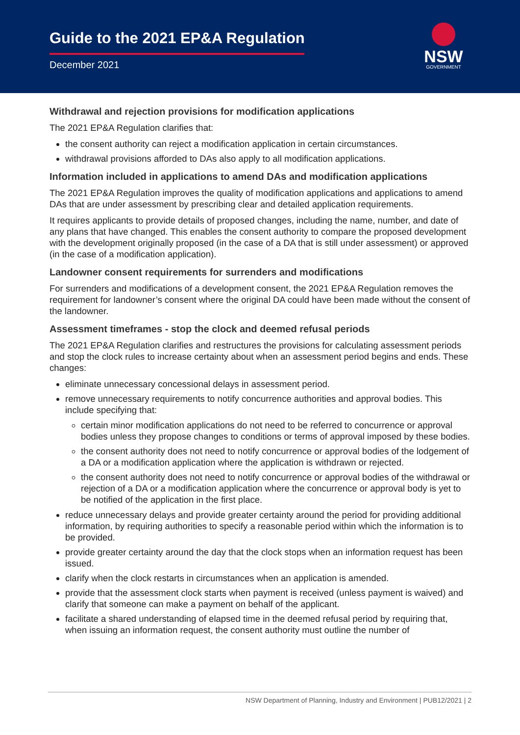Guide to the 2021 EP&A Regulation
December 2021
NSW
GOVERNMENT
Withdrawal and rejection provisions for modification applications
The 2021 EP&A Regulation clarifies that:
the consent authority can reject a modification application in certain circumstances.
withdrawal provisions afforded to DAs also apply to all modification applications.
Information included in applications to amend DAs and modification applications
The 2021 EP&A Regulation improves the quality of modification applications and applications to amend DAs that are under assessment by prescribing clear and detailed application requirements.
It requires applicants to provide details of proposed changes, including the name, number, and date of any plans that have changed. This enables the consent authority to compare the proposed development with the development originally proposed (in the case of a DA that is still under assessment) or approved (in the case of a modification application).
Landowner consent requirements for surrenders and modifications
For surrenders and modifications of a development consent, the 2021 EP&A Regulation removes the requirement for landowner’s consent where the original DA could have been made without the consent of the landowner.
Assessment timeframes - stop the clock and deemed refusal periods
The 2021 EP&A Regulation clarifies and restructures the provisions for calculating assessment periods and stop the clock rules to increase certainty about when an assessment period begins and ends. These changes:
eliminate unnecessary concessional delays in assessment period.
remove unnecessary requirements to notify concurrence authorities and approval bodies. This include specifying that:
certain minor modification applications do not need to be referred to concurrence or approval bodies unless they propose changes to conditions or terms of approval imposed by these bodies.
the consent authority does not need to notify concurrence or approval bodies of the lodgement of a DA or a modification application where the application is withdrawn or rejected.
the consent authority does not need to notify concurrence or approval bodies of the withdrawal or rejection of a DA or a modification application where the concurrence or approval body is yet to be notified of the application in the first place.
reduce unnecessary delays and provide greater certainty around the period for providing additional information, by requiring authorities to specify a reasonable period within which the information is to be provided.
provide greater certainty around the day that the clock stops when an information request has been issued.
clarify when the clock restarts in circumstances when an application is amended.
provide that the assessment clock starts when payment is received (unless payment is waived) and clarify that someone can make a payment on behalf of the applicant.
facilitate a shared understanding of elapsed time in the deemed refusal period by requiring that, when issuing an information request, the consent authority must outline the number of
NSW Department of Planning, Industry and Environment | PUB12/2021 | 2